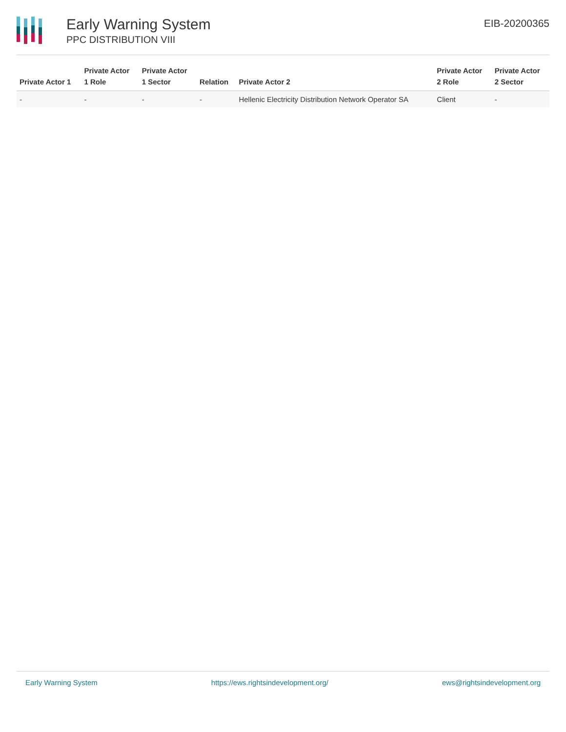Early Warning System
PPC DISTRIBUTION VIII
EIB-20200365
| Private Actor 1 | Private Actor 1 Role | Private Actor 1 Sector | Relation | Private Actor 2 | Private Actor 2 Role | Private Actor 2 Sector |
| --- | --- | --- | --- | --- | --- | --- |
| - | - | - | - | Hellenic Electricity Distribution Network Operator SA | Client | - |
Early Warning System https://ews.rightsindevelopment.org/ ews@rightsindevelopment.org